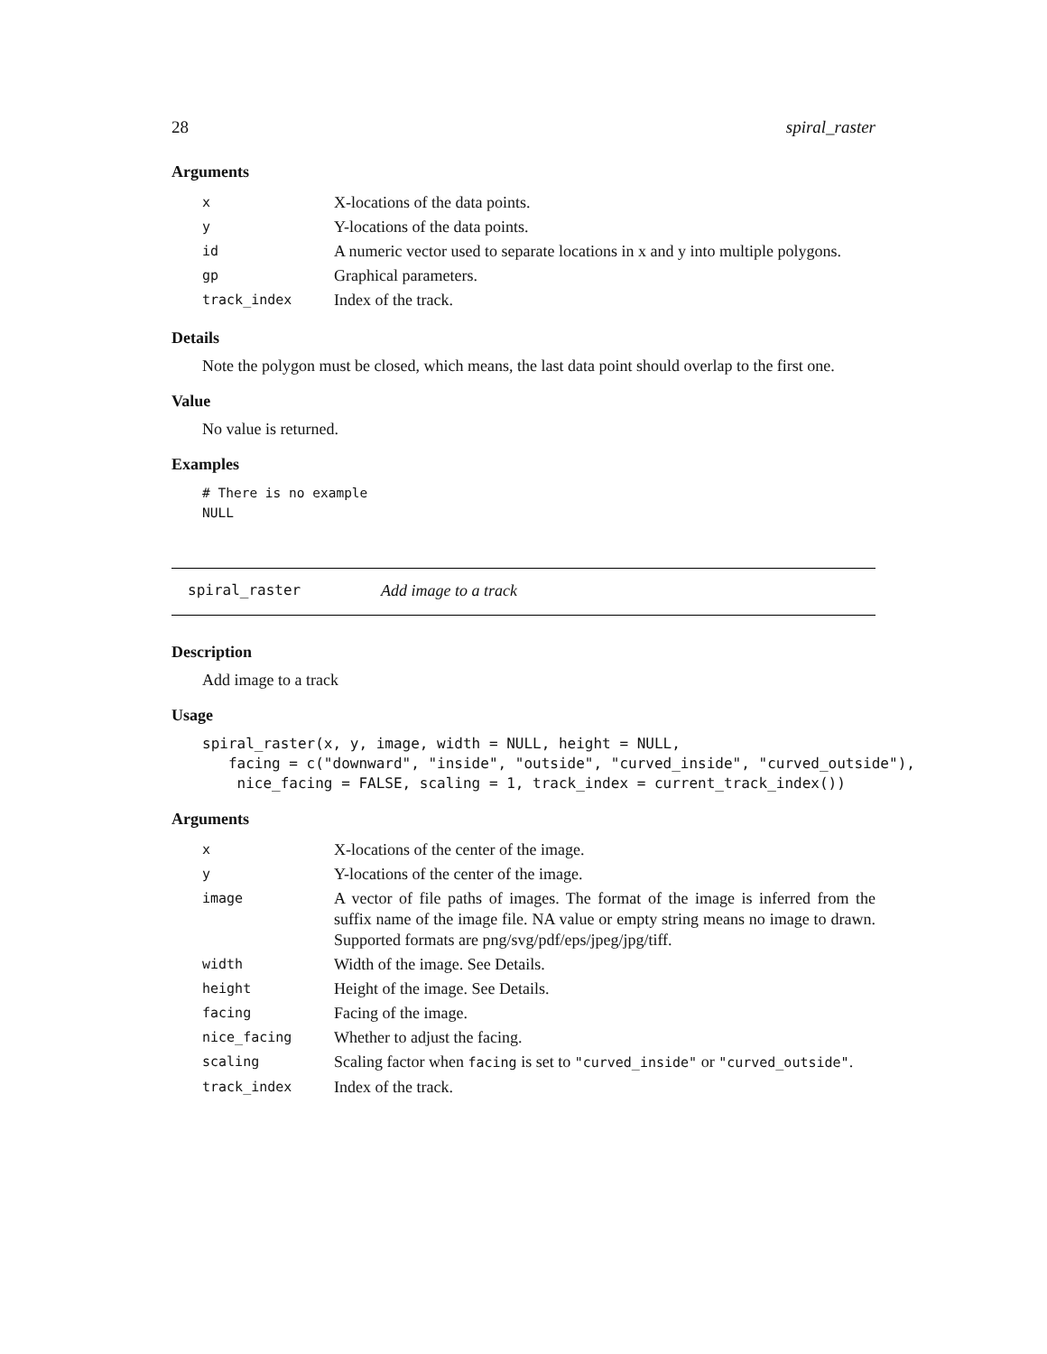28 spiral_raster
Arguments
| x | X-locations of the data points. |
| y | Y-locations of the data points. |
| id | A numeric vector used to separate locations in x and y into multiple polygons. |
| gp | Graphical parameters. |
| track_index | Index of the track. |
Details
Note the polygon must be closed, which means, the last data point should overlap to the first one.
Value
No value is returned.
Examples
# There is no example
NULL
spiral_raster Add image to a track
Description
Add image to a track
Usage
spiral_raster(x, y, image, width = NULL, height = NULL,
   facing = c("downward", "inside", "outside", "curved_inside", "curved_outside"),
    nice_facing = FALSE, scaling = 1, track_index = current_track_index())
Arguments
| x | X-locations of the center of the image. |
| y | Y-locations of the center of the image. |
| image | A vector of file paths of images. The format of the image is inferred from the suffix name of the image file. NA value or empty string means no image to drawn. Supported formats are png/svg/pdf/eps/jpeg/jpg/tiff. |
| width | Width of the image. See Details. |
| height | Height of the image. See Details. |
| facing | Facing of the image. |
| nice_facing | Whether to adjust the facing. |
| scaling | Scaling factor when facing is set to "curved_inside" or "curved_outside" . |
| track_index | Index of the track. |